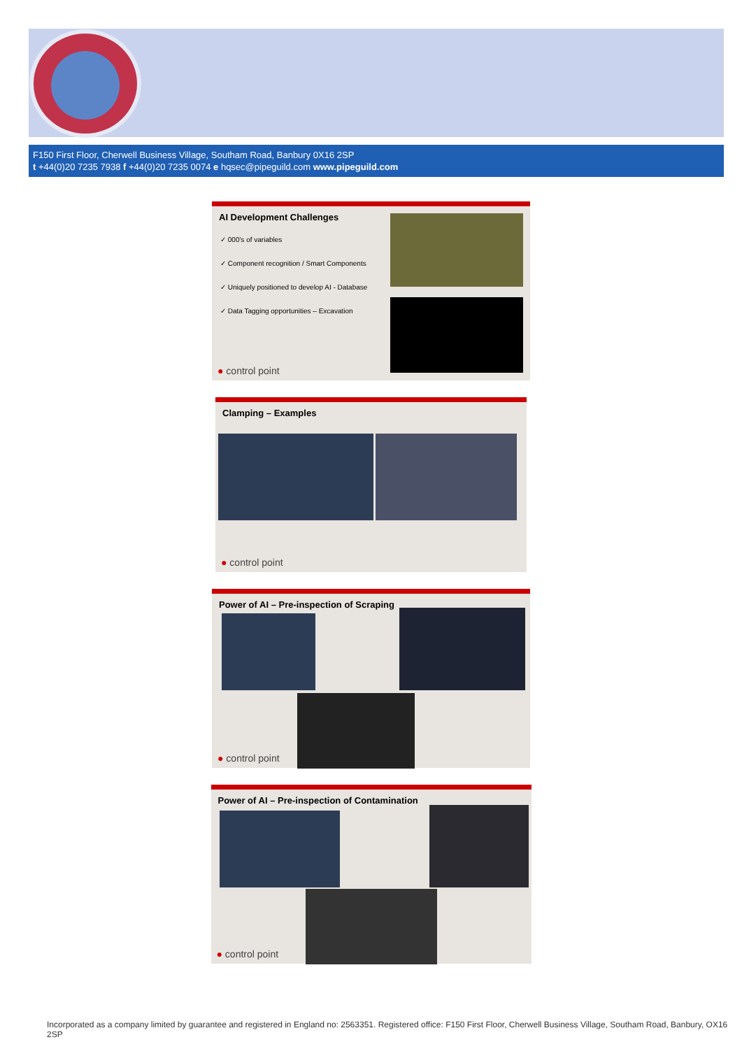F150 First Floor, Cherwell Business Village, Southam Road, Banbury 0X16 2SP
t +44(0)20 7235 7938 f +44(0)20 7235 0074 e hqsec@pipeguild.com www.pipeguild.com
AI Development Challenges
✓ 000's of variables
✓ Component recognition / Smart Components
✓ Uniquely positioned to develop AI - Database
✓ Data Tagging opportunities – Excavation
● control point
Clamping – Examples
● control point
Power of AI – Pre-inspection of Scraping
● control point
Power of AI – Pre-inspection of Contamination
● control point
Incorporated as a company limited by guarantee and registered in England no: 2563351. Registered office: F150 First Floor, Cherwell Business Village, Southam Road, Banbury, OX16 2SP